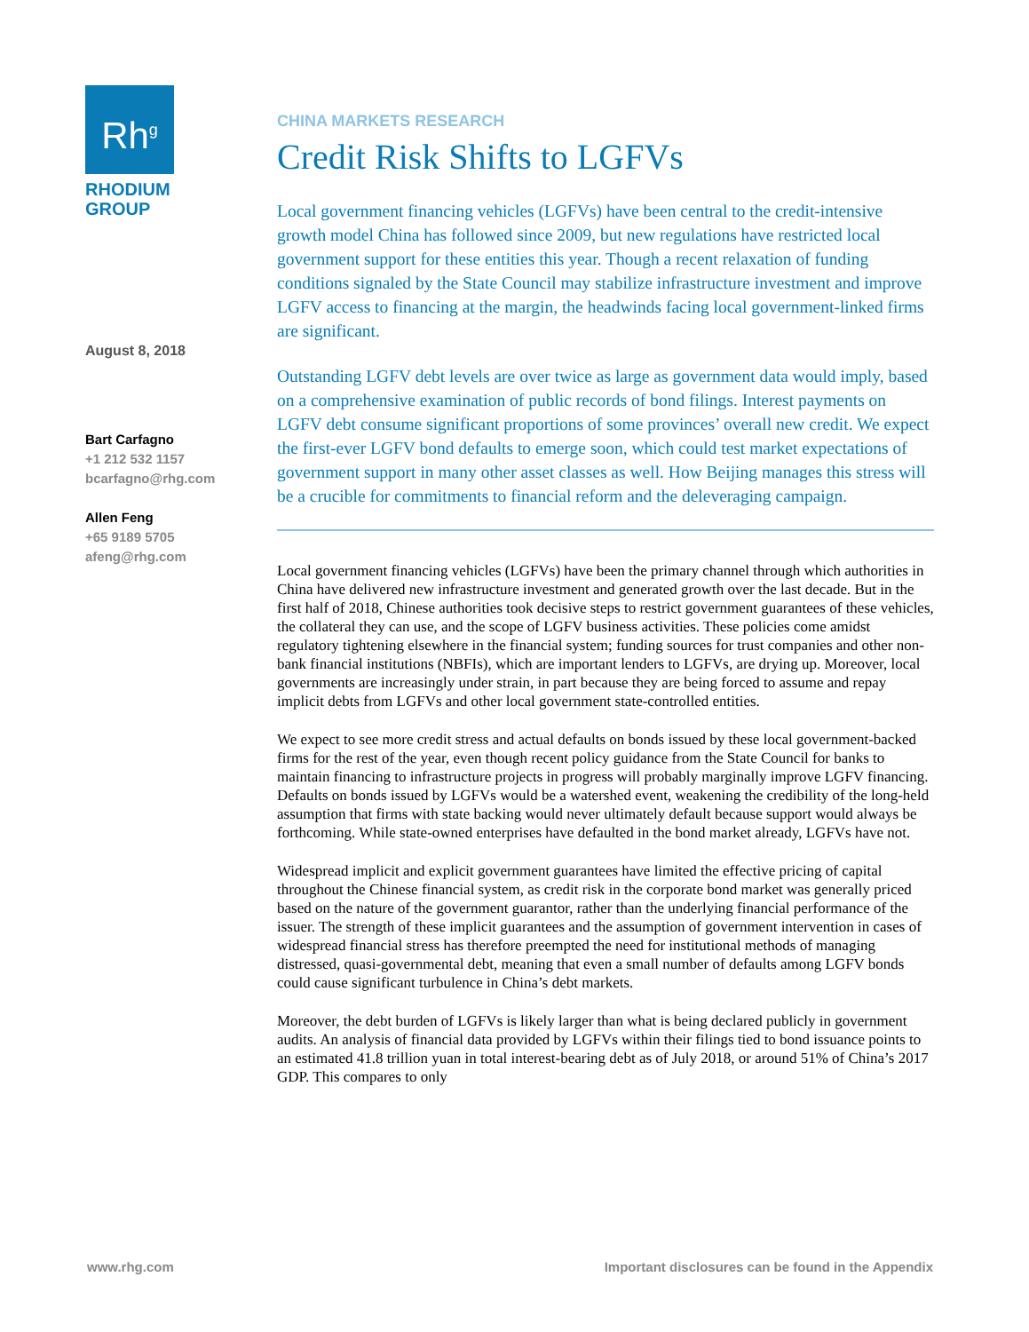Rh<sup>g</sup>
RHODIUM
GROUP
August 8, 2018
Bart Carfagno
+1 212 532 1157
bcarfagno@rhg.com
Allen Feng
+65 9189 5705
afeng@rhg.com
CHINA MARKETS RESEARCH
Credit Risk Shifts to LGFVs
Local government financing vehicles (LGFVs) have been central to the credit-intensive growth model China has followed since 2009, but new regulations have restricted local government support for these entities this year. Though a recent relaxation of funding conditions signaled by the State Council may stabilize infrastructure investment and improve LGFV access to financing at the margin, the headwinds facing local government-linked firms are significant.
Outstanding LGFV debt levels are over twice as large as government data would imply, based on a comprehensive examination of public records of bond filings. Interest payments on LGFV debt consume significant proportions of some provinces’ overall new credit. We expect the first-ever LGFV bond defaults to emerge soon, which could test market expectations of government support in many other asset classes as well. How Beijing manages this stress will be a crucible for commitments to financial reform and the deleveraging campaign.
Local government financing vehicles (LGFVs) have been the primary channel through which authorities in China have delivered new infrastructure investment and generated growth over the last decade. But in the first half of 2018, Chinese authorities took decisive steps to restrict government guarantees of these vehicles, the collateral they can use, and the scope of LGFV business activities. These policies come amidst regulatory tightening elsewhere in the financial system; funding sources for trust companies and other non-bank financial institutions (NBFIs), which are important lenders to LGFVs, are drying up. Moreover, local governments are increasingly under strain, in part because they are being forced to assume and repay implicit debts from LGFVs and other local government state-controlled entities.
We expect to see more credit stress and actual defaults on bonds issued by these local government-backed firms for the rest of the year, even though recent policy guidance from the State Council for banks to maintain financing to infrastructure projects in progress will probably marginally improve LGFV financing. Defaults on bonds issued by LGFVs would be a watershed event, weakening the credibility of the long-held assumption that firms with state backing would never ultimately default because support would always be forthcoming. While state-owned enterprises have defaulted in the bond market already, LGFVs have not.
Widespread implicit and explicit government guarantees have limited the effective pricing of capital throughout the Chinese financial system, as credit risk in the corporate bond market was generally priced based on the nature of the government guarantor, rather than the underlying financial performance of the issuer. The strength of these implicit guarantees and the assumption of government intervention in cases of widespread financial stress has therefore preempted the need for institutional methods of managing distressed, quasi-governmental debt, meaning that even a small number of defaults among LGFV bonds could cause significant turbulence in China’s debt markets.
Moreover, the debt burden of LGFVs is likely larger than what is being declared publicly in government audits. An analysis of financial data provided by LGFVs within their filings tied to bond issuance points to an estimated 41.8 trillion yuan in total interest-bearing debt as of July 2018, or around 51% of China’s 2017 GDP. This compares to only
www.rhg.com Important disclosures can be found in the Appendix